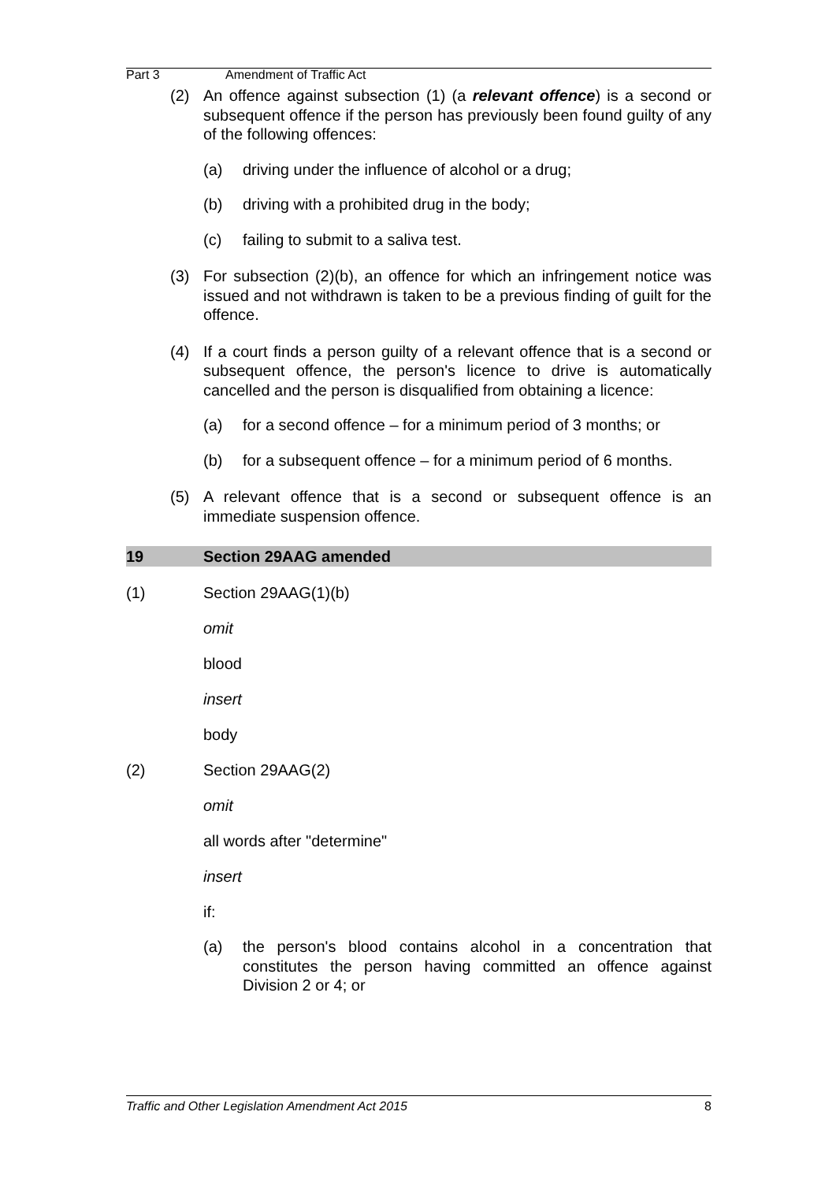Part 3 Amendment of Traffic Act
(2) An offence against subsection (1) (a relevant offence) is a second or subsequent offence if the person has previously been found guilty of any of the following offences:
(a) driving under the influence of alcohol or a drug;
(b) driving with a prohibited drug in the body;
(c) failing to submit to a saliva test.
(3) For subsection (2)(b), an offence for which an infringement notice was issued and not withdrawn is taken to be a previous finding of guilt for the offence.
(4) If a court finds a person guilty of a relevant offence that is a second or subsequent offence, the person's licence to drive is automatically cancelled and the person is disqualified from obtaining a licence:
(a) for a second offence – for a minimum period of 3 months; or
(b) for a subsequent offence – for a minimum period of 6 months.
(5) A relevant offence that is a second or subsequent offence is an immediate suspension offence.
19 Section 29AAG amended
(1) Section 29AAG(1)(b)
omit
blood
insert
body
(2) Section 29AAG(2)
omit
all words after "determine"
insert
if:
(a) the person's blood contains alcohol in a concentration that constitutes the person having committed an offence against Division 2 or 4; or
Traffic and Other Legislation Amendment Act 2015 8